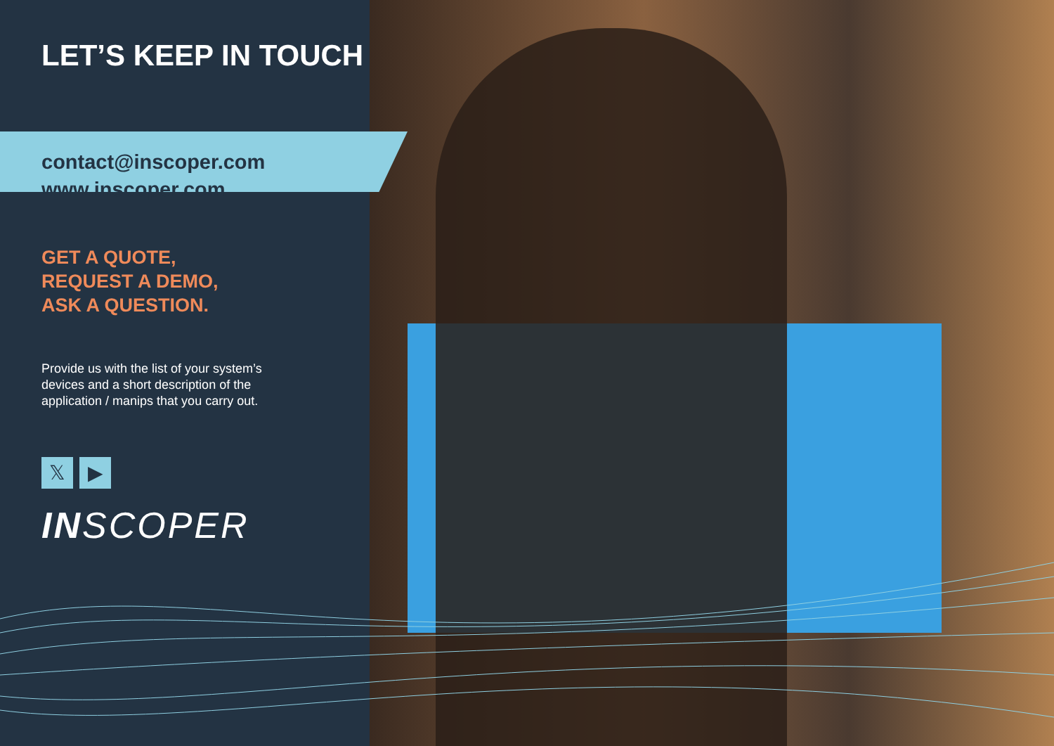LET’S KEEP IN TOUCH
contact@inscoper.com
www.inscoper.com
GET A QUOTE,
REQUEST A DEMO,
ASK A QUESTION.
Provide us with the list of your system’s devices and a short description of the application / manips that you carry out.
𝕏 ▶
INSCOPER